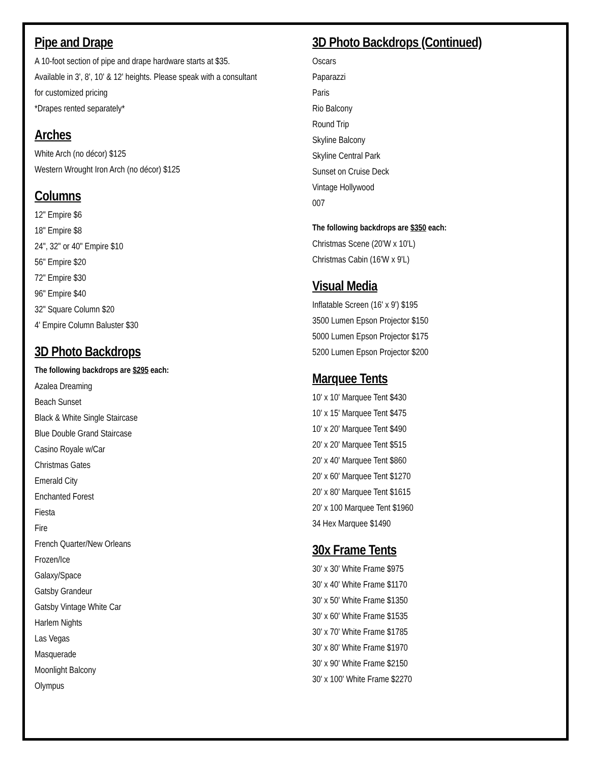Pipe and Drape
A 10-foot section of pipe and drape hardware starts at $35.
Available in 3', 8', 10' & 12' heights. Please speak with a consultant
for customized pricing
*Drapes rented separately*
Arches
White Arch (no décor) $125
Western Wrought Iron Arch (no décor) $125
Columns
12" Empire $6
18" Empire $8
24", 32" or 40" Empire $10
56" Empire $20
72" Empire $30
96" Empire $40
32" Square Column $20
4' Empire Column Baluster $30
3D Photo Backdrops
The following backdrops are $295 each:
Azalea Dreaming
Beach Sunset
Black & White Single Staircase
Blue Double Grand Staircase
Casino Royale w/Car
Christmas Gates
Emerald City
Enchanted Forest
Fiesta
Fire
French Quarter/New Orleans
Frozen/Ice
Galaxy/Space
Gatsby Grandeur
Gatsby Vintage White Car
Harlem Nights
Las Vegas
Masquerade
Moonlight Balcony
Olympus
3D Photo Backdrops (Continued)
Oscars
Paparazzi
Paris
Rio Balcony
Round Trip
Skyline Balcony
Skyline Central Park
Sunset on Cruise Deck
Vintage Hollywood
007
The following backdrops are $350 each:
Christmas Scene (20'W x 10'L)
Christmas Cabin (16'W x 9'L)
Visual Media
Inflatable Screen (16' x 9') $195
3500 Lumen Epson Projector $150
5000 Lumen Epson Projector $175
5200 Lumen Epson Projector $200
Marquee Tents
10' x 10' Marquee Tent $430
10' x 15' Marquee Tent $475
10' x 20' Marquee Tent $490
20' x 20' Marquee Tent $515
20' x 40' Marquee Tent $860
20' x 60' Marquee Tent $1270
20' x 80' Marquee Tent $1615
20' x 100 Marquee Tent $1960
34 Hex Marquee $1490
30x Frame Tents
30' x 30' White Frame $975
30' x 40' White Frame $1170
30' x 50' White Frame $1350
30' x 60' White Frame $1535
30' x 70' White Frame $1785
30' x 80' White Frame $1970
30' x 90' White Frame $2150
30' x 100' White Frame $2270